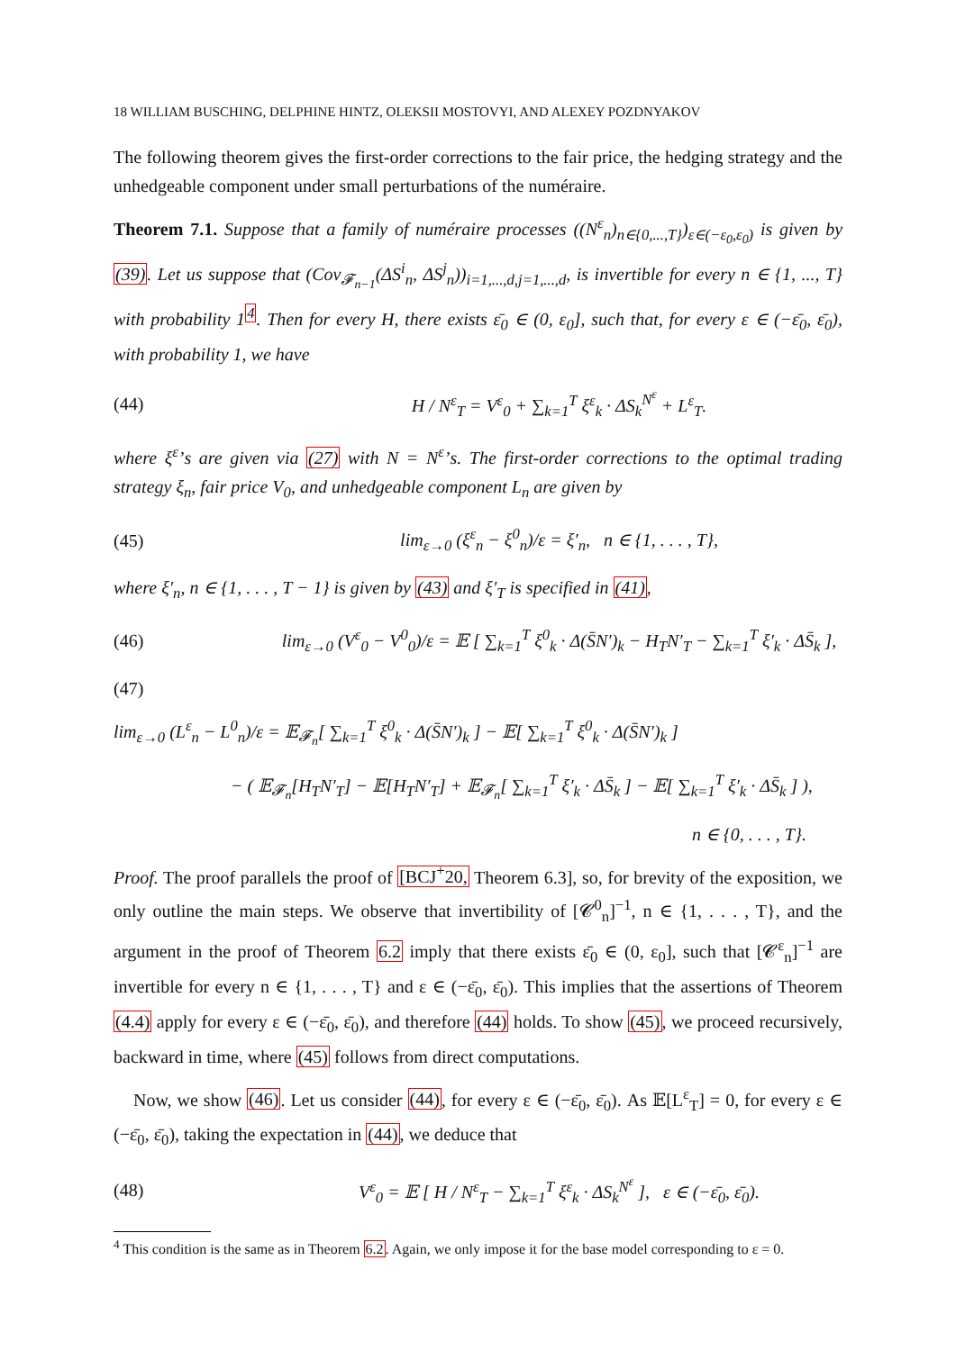18 WILLIAM BUSCHING, DELPHINE HINTZ, OLEKSII MOSTOVYI, AND ALEXEY POZDNYAKOV
The following theorem gives the first-order corrections to the fair price, the hedging strategy and the unhedgeable component under small perturbations of the numéraire.
Theorem 7.1. Suppose that a family of numéraire processes ((N<sup>ε</sup><sub>n</sub>)<sub>n∈{0,...,T}</sub>)<sub>ε∈(−ε<sub>0</sub>,ε<sub>0</sub>)</sub> is given by (39). Let us suppose that (Cov<sub>𝓕<sub>n−1</sub></sub>(ΔS<sup>i</sup><sub>n</sub>, ΔS<sup>j</sup><sub>n</sub>))<sub>i=1,...,d,j=1,...,d</sub>, is invertible for every n ∈ {1, ..., T} with probability 1<sup>4</sup>. Then for every H, there exists ε̄<sub>0</sub> ∈ (0, ε<sub>0</sub>], such that, for every ε ∈ (−ε̄<sub>0</sub>, ε̄<sub>0</sub>), with probability 1, we have
(44) H / N<sup>ε</sup><sub>T</sub> = V<sup>ε</sup><sub>0</sub> + ∑<sub>k=1</sub><sup>T</sup> ξ<sup>ε</sup><sub>k</sub> · ΔS<sub>k</sub><sup>N<sup>ε</sup></sup> + L<sup>ε</sup><sub>T</sub>.
where ξ<sup>ε</sup>’s are given via (27) with N = N<sup>ε</sup>’s. The first-order corrections to the optimal trading strategy ξ<sub>n</sub>, fair price V<sub>0</sub>, and unhedgeable component L<sub>n</sub> are given by
(45) lim<sub>ε→0</sub> (ξ<sup>ε</sup><sub>n</sub> − ξ<sup>0</sup><sub>n</sub>)/ε = ξ′<sub>n</sub>, n ∈ {1, . . . , T},
where ξ′<sub>n</sub>, n ∈ {1, . . . , T − 1} is given by (43) and ξ′<sub>T</sub> is specified in (41),
(46) lim<sub>ε→0</sub> (V<sup>ε</sup><sub>0</sub> − V<sup>0</sup><sub>0</sub>)/ε = 𝔼 [ ∑<sub>k=1</sub><sup>T</sup> ξ<sup>0</sup><sub>k</sub> · Δ(S̄N′)<sub>k</sub> − H<sub>T</sub>N′<sub>T</sub> − ∑<sub>k=1</sub><sup>T</sup> ξ′<sub>k</sub> · ΔS̄<sub>k</sub> ],
(47)
lim<sub>ε→0</sub> (L<sup>ε</sup><sub>n</sub> − L<sup>0</sup><sub>n</sub>)/ε = 𝔼<sub>𝓕<sub>n</sub></sub>[ ∑<sub>k=1</sub><sup>T</sup> ξ<sup>0</sup><sub>k</sub> · Δ(S̄N′)<sub>k</sub> ] − 𝔼[ ∑<sub>k=1</sub><sup>T</sup> ξ<sup>0</sup><sub>k</sub> · Δ(S̄N′)<sub>k</sub> ]
− ( 𝔼<sub>𝓕<sub>n</sub></sub>[H<sub>T</sub>N′<sub>T</sub>] − 𝔼[H<sub>T</sub>N′<sub>T</sub>] + 𝔼<sub>𝓕<sub>n</sub></sub>[ ∑<sub>k=1</sub><sup>T</sup> ξ′<sub>k</sub> · ΔS̄<sub>k</sub> ] − 𝔼[ ∑<sub>k=1</sub><sup>T</sup> ξ′<sub>k</sub> · ΔS̄<sub>k</sub> ] ),
n ∈ {0, . . . , T}.
Proof. The proof parallels the proof of [BCJ<sup>+</sup>20, Theorem 6.3], so, for brevity of the exposition, we only outline the main steps. We observe that invertibility of [𝓒<sup>0</sup><sub>n</sub>]<sup>−1</sup>, n ∈ {1, . . . , T}, and the argument in the proof of Theorem 6.2 imply that there exists ε̄<sub>0</sub> ∈ (0, ε<sub>0</sub>], such that [𝓒<sup>ε</sup><sub>n</sub>]<sup>−1</sup> are invertible for every n ∈ {1, . . . , T} and ε ∈ (−ε̄<sub>0</sub>, ε̄<sub>0</sub>). This implies that the assertions of Theorem (4.4) apply for every ε ∈ (−ε̄<sub>0</sub>, ε̄<sub>0</sub>), and therefore (44) holds. To show (45), we proceed recursively, backward in time, where (45) follows from direct computations.
Now, we show (46). Let us consider (44), for every ε ∈ (−ε̄<sub>0</sub>, ε̄<sub>0</sub>). As 𝔼[L<sup>ε</sup><sub>T</sub>] = 0, for every ε ∈ (−ε̄<sub>0</sub>, ε̄<sub>0</sub>), taking the expectation in (44), we deduce that
(48) V<sup>ε</sup><sub>0</sub> = 𝔼 [ H / N<sup>ε</sup><sub>T</sub> − ∑<sub>k=1</sub><sup>T</sup> ξ<sup>ε</sup><sub>k</sub> · ΔS<sub>k</sub><sup>N<sup>ε</sup></sup> ], ε ∈ (−ε̄<sub>0</sub>, ε̄<sub>0</sub>).
<sup>4</sup> This condition is the same as in Theorem 6.2. Again, we only impose it for the base model corresponding to ε = 0.